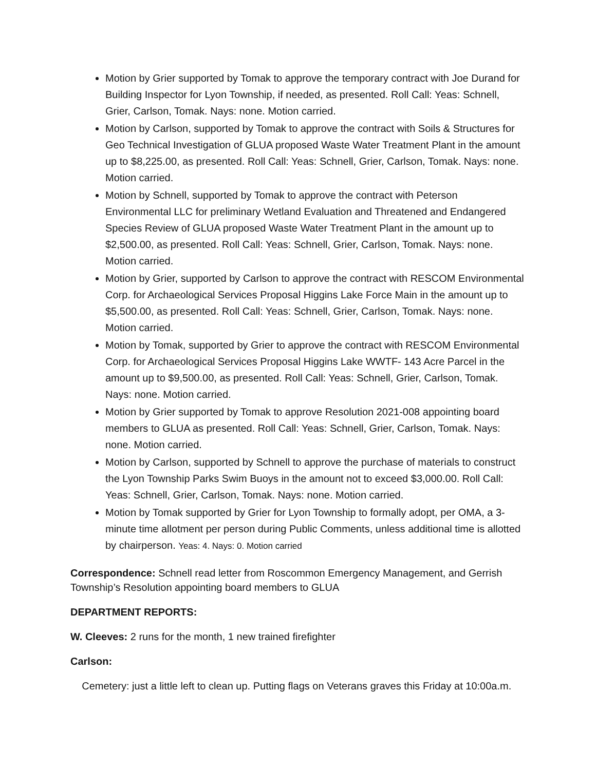Motion by Grier supported by Tomak to approve the temporary contract with Joe Durand for Building Inspector for Lyon Township, if needed, as presented. Roll Call: Yeas: Schnell, Grier, Carlson, Tomak. Nays: none. Motion carried.
Motion by Carlson, supported by Tomak to approve the contract with Soils & Structures for Geo Technical Investigation of GLUA proposed Waste Water Treatment Plant in the amount up to $8,225.00, as presented. Roll Call: Yeas: Schnell, Grier, Carlson, Tomak. Nays: none. Motion carried.
Motion by Schnell, supported by Tomak to approve the contract with Peterson Environmental LLC for preliminary Wetland Evaluation and Threatened and Endangered Species Review of GLUA proposed Waste Water Treatment Plant in the amount up to $2,500.00, as presented. Roll Call: Yeas: Schnell, Grier, Carlson, Tomak. Nays: none. Motion carried.
Motion by Grier, supported by Carlson to approve the contract with RESCOM Environmental Corp. for Archaeological Services Proposal Higgins Lake Force Main in the amount up to $5,500.00, as presented. Roll Call: Yeas: Schnell, Grier, Carlson, Tomak. Nays: none. Motion carried.
Motion by Tomak, supported by Grier to approve the contract with RESCOM Environmental Corp. for Archaeological Services Proposal Higgins Lake WWTF- 143 Acre Parcel in the amount up to $9,500.00, as presented. Roll Call: Yeas: Schnell, Grier, Carlson, Tomak. Nays: none. Motion carried.
Motion by Grier supported by Tomak to approve Resolution 2021-008 appointing board members to GLUA as presented. Roll Call: Yeas: Schnell, Grier, Carlson, Tomak. Nays: none. Motion carried.
Motion by Carlson, supported by Schnell to approve the purchase of materials to construct the Lyon Township Parks Swim Buoys in the amount not to exceed $3,000.00. Roll Call: Yeas: Schnell, Grier, Carlson, Tomak. Nays: none. Motion carried.
Motion by Tomak supported by Grier for Lyon Township to formally adopt, per OMA, a 3-minute time allotment per person during Public Comments, unless additional time is allotted by chairperson. Yeas: 4. Nays: 0. Motion carried
Correspondence: Schnell read letter from Roscommon Emergency Management, and Gerrish Township’s Resolution appointing board members to GLUA
DEPARTMENT REPORTS:
W. Cleeves: 2 runs for the month, 1 new trained firefighter
Carlson:
Cemetery: just a little left to clean up. Putting flags on Veterans graves this Friday at 10:00a.m.